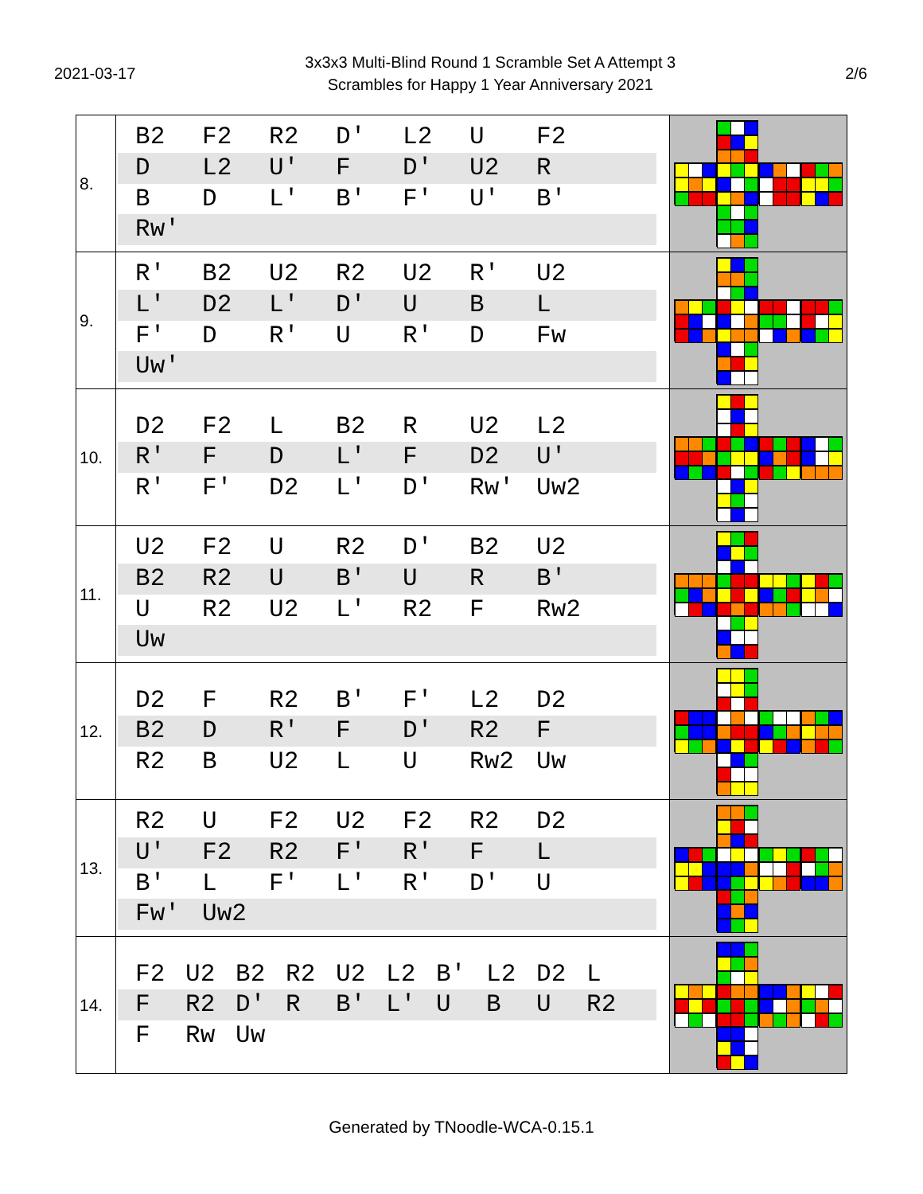2021-03-17
3x3x3 Multi-Blind Round 1 Scramble Set A Attempt 3
Scrambles for Happy 1 Year Anniversary 2021
2/6
| 8. | B2 F2 R2 D' L2 U F2 D L2 U' F D' U2 R B D L' B' F' U' B' Rw' | |
| 9. | R' B2 U2 R2 U2 R' U2 L' D2 L' D' U B L F' D R' U R' D Fw Uw' | |
| 10. | D2 F2 L B2 R U2 L2 R' F D L' F D2 U' R' F' D2 L' D' Rw' Uw2 | |
| 11. | U2 F2 U R2 D' B2 U2 B2 R2 U B' U R B' U R2 U2 L' R2 F Rw2 Uw | |
| 12. | D2 F R2 B' F' L2 D2 B2 D R' F D' R2 F R2 B U2 L U Rw2 Uw | |
| 13. | R2 U F2 U2 F2 R2 D2 U' F2 R2 F' R' F L B' L F' L' R' D' U Fw' Uw2 | |
| 14. | F2 U2 B2 R2 U2 L2 B' L2 D2 L F R2 D' R B' L' U B U R2 F Rw Uw | |
Generated by TNoodle-WCA-0.15.1